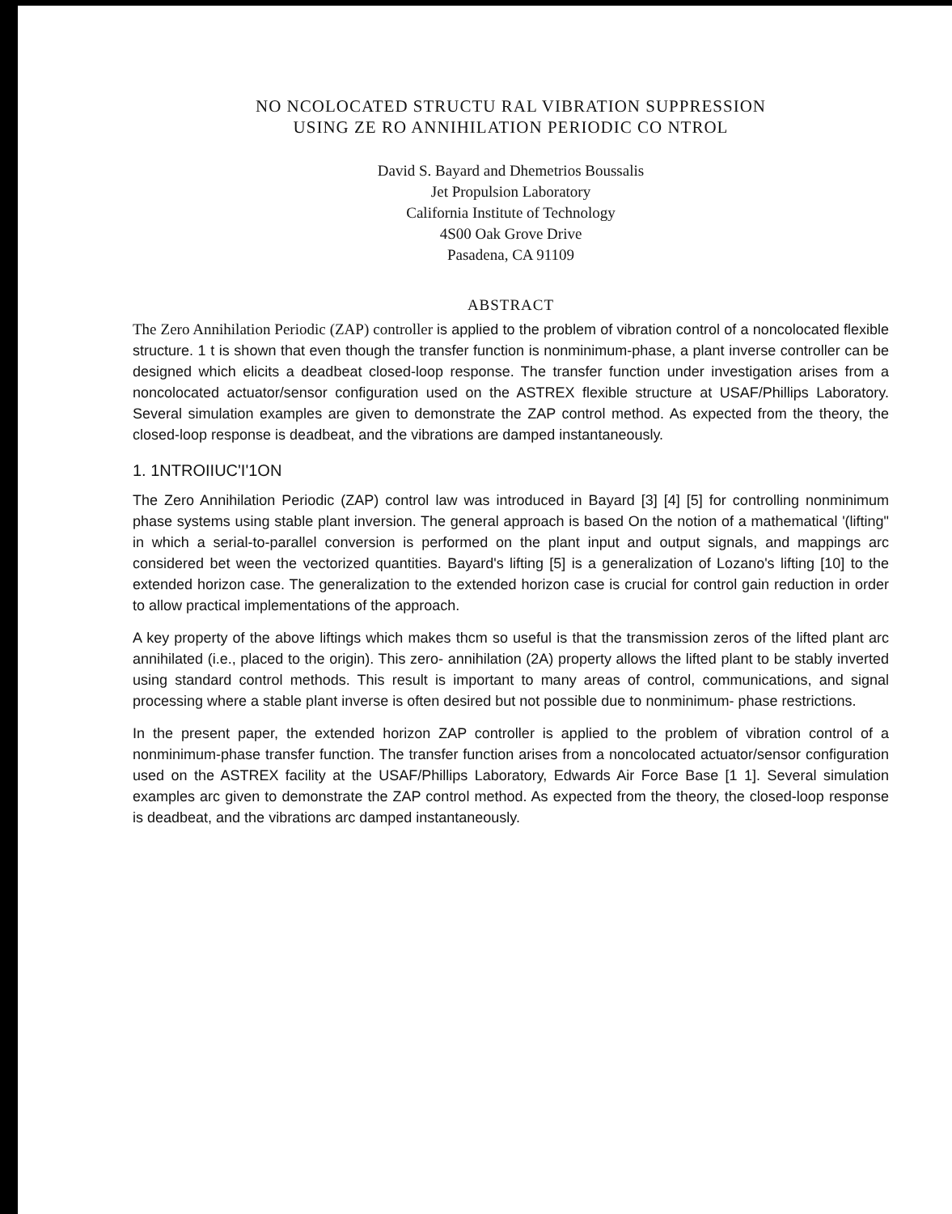NO NCOLOCATED STRUCTU RAL VIBRATION SUPPRESSION
USING ZE RO ANNIHILATION PERIODIC CO NTROL
David S. Bayard and Dhemetrios Boussalis
Jet Propulsion Laboratory
California Institute of Technology
4S00 Oak Grove Drive
Pasadena, CA 91109
ABSTRACT
The Zero Annihilation Periodic (ZAP) controller is applied to the problem of vibration control of a noncolocated flexible structure. 1 t is shown that even though the transfer function is nonminimum-phase, a plant inverse controller can be designed which elicits a deadbeat closed-loop response. The transfer function under investigation arises from a noncolocated actuator/sensor configuration used on the ASTREX flexible structure at USAF/Phillips Laboratory. Several simulation examples are given to demonstrate the ZAP control method. As expected from the theory, the closed-loop response is deadbeat, and the vibrations are damped instantaneously.
1. 1NTROIIUC'I'1ON
The Zero Annihilation Periodic (ZAP) control law was introduced in Bayard [3] [4] [5] for controlling nonminimum phase systems using stable plant inversion. The general approach is based On the notion of a mathematical '(lifting" in which a serial-to-parallel conversion is performed on the plant input and output signals, and mappings arc considered bet ween the vectorized quantities. Bayard's lifting [5] is a generalization of Lozano's lifting [10] to the extended horizon case. The generalization to the extended horizon case is crucial for control gain reduction in order to allow practical implementations of the approach.
A key property of the above liftings which makes thcm so useful is that the transmission zeros of the lifted plant arc annihilated (i.e., placed to the origin). This zero- annihilation (2A) property allows the lifted plant to be stably inverted using standard control methods. This result is important to many areas of control, communications, and signal processing where a stable plant inverse is often desired but not possible due to nonminimum- phase restrictions.
In the present paper, the extended horizon ZAP controller is applied to the problem of vibration control of a nonminimum-phase transfer function. The transfer function arises from a noncolocated actuator/sensor configuration used on the ASTREX facility at the USAF/Phillips Laboratory, Edwards Air Force Base [1 1]. Several simulation examples arc given to demonstrate the ZAP control method. As expected from the theory, the closed-loop response is deadbeat, and the vibrations arc damped instantaneously.